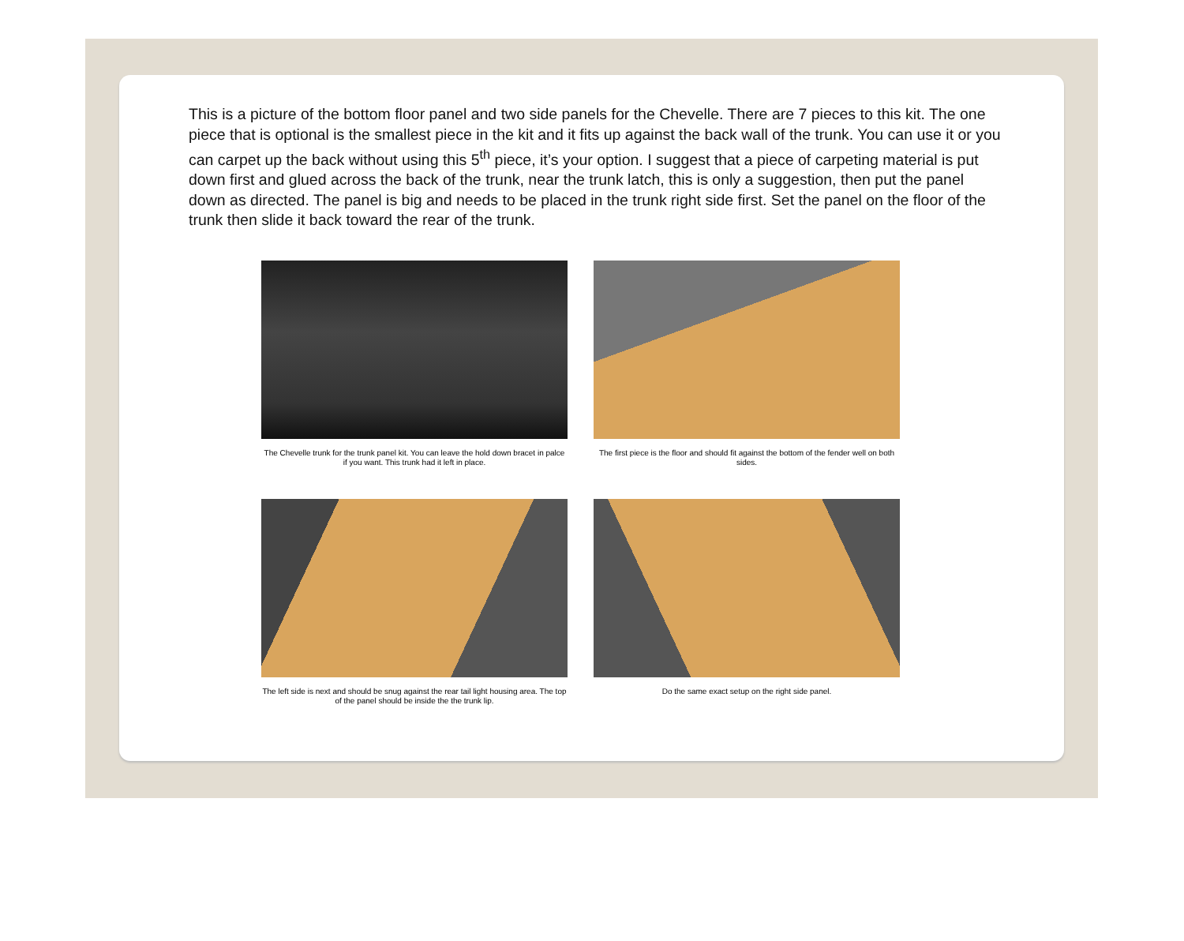This is a picture of the bottom floor panel and two side panels for the Chevelle. There are 7 pieces to this kit. The one piece that is optional is the smallest piece in the kit and it fits up against the back wall of the trunk. You can use it or you can carpet up the back without using this 5<sup>th</sup> piece, it’s your option. I suggest that a piece of carpeting material is put down first and glued across the back of the trunk, near the trunk latch, this is only a suggestion, then put the panel down as directed. The panel is big and needs to be placed in the trunk right side first. Set the panel on the floor of the trunk then slide it back toward the rear of the trunk.
The Chevelle trunk for the trunk panel kit. You can leave the hold down bracet in palce if you want. This trunk had it left in place.
The first piece is the floor and should fit against the bottom of the fender well on both sides.
The left side is next and should be snug against the rear tail light housing area. The top of the panel should be inside the the trunk lip.
Do the same exact setup on the right side panel.